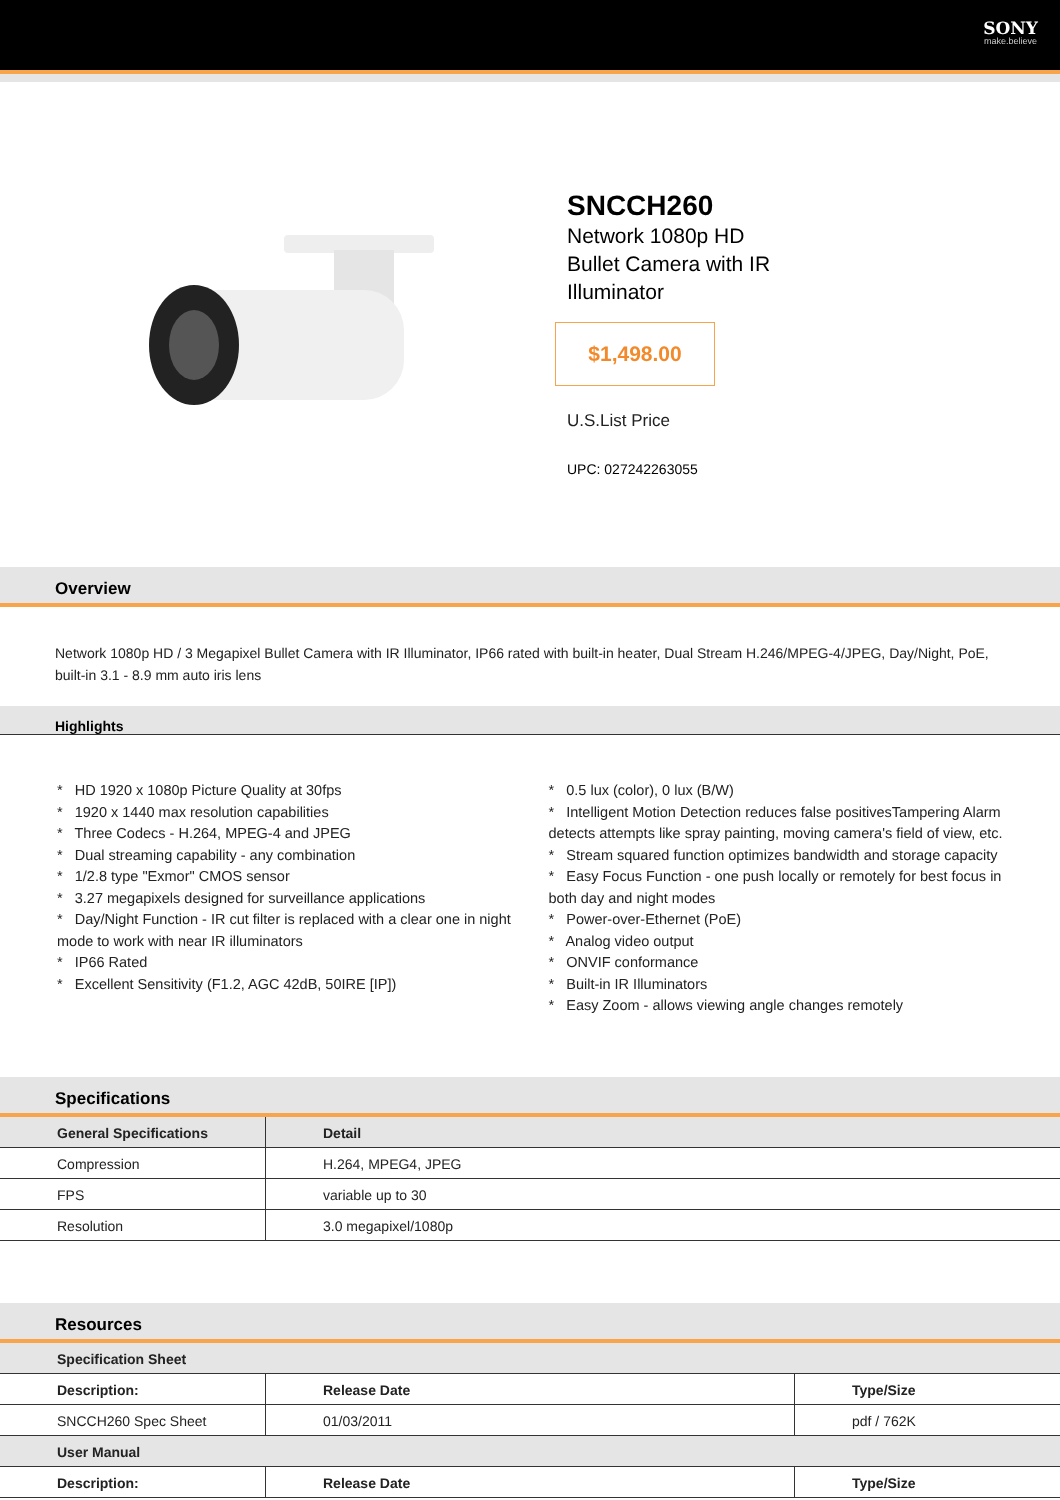SONY
make.believe
SNCCH260
Network 1080p HD Bullet Camera with IR Illuminator
$1,498.00
U.S.List Price
UPC: 027242263055
Overview
Network 1080p HD / 3 Megapixel Bullet Camera with IR Illuminator, IP66 rated with built-in heater, Dual Stream H.246/MPEG-4/JPEG, Day/Night, PoE, built-in 3.1 - 8.9 mm auto iris lens
Highlights
* HD 1920 x 1080p Picture Quality at 30fps
* 1920 x 1440 max resolution capabilities
* Three Codecs - H.264, MPEG-4 and JPEG
* Dual streaming capability - any combination
* 1/2.8 type "Exmor" CMOS sensor
* 3.27 megapixels designed for surveillance applications
* Day/Night Function - IR cut filter is replaced with a clear one in night mode to work with near IR illuminators
* IP66 Rated
* Excellent Sensitivity (F1.2, AGC 42dB, 50IRE [IP])
* 0.5 lux (color), 0 lux (B/W)
* Intelligent Motion Detection reduces false positivesTampering Alarm detects attempts like spray painting, moving camera's field of view, etc.
* Stream squared function optimizes bandwidth and storage capacity
* Easy Focus Function - one push locally or remotely for best focus in both day and night modes
* Power-over-Ethernet (PoE)
* Analog video output
* ONVIF conformance
* Built-in IR Illuminators
* Easy Zoom - allows viewing angle changes remotely
Specifications
| General Specifications | Detail |
| --- | --- |
| Compression | H.264, MPEG4, JPEG |
| FPS | variable up to 30 |
| Resolution | 3.0 megapixel/1080p |
Resources
| Specification Sheet | | |
| --- | --- | --- |
| Description: | Release Date | Type/Size |
| SNCCH260 Spec Sheet | 01/03/2011 | pdf / 762K |
| User Manual | | |
| Description: | Release Date | Type/Size |